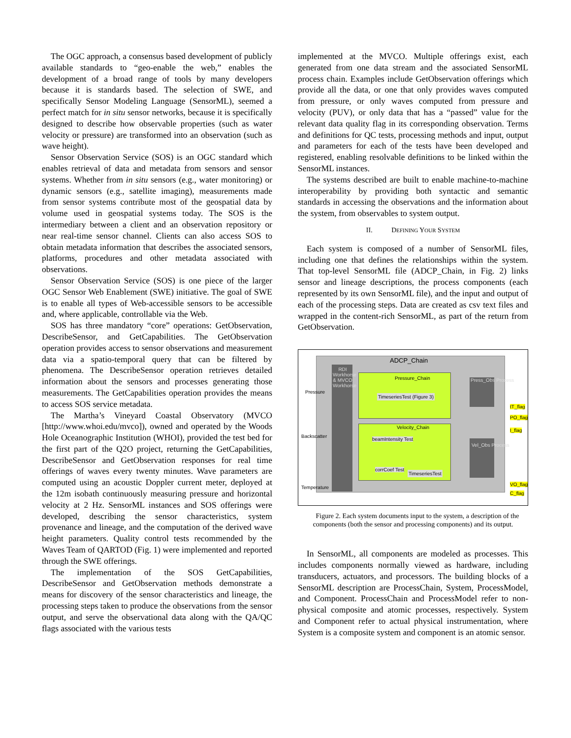The OGC approach, a consensus based development of publicly available standards to “geo-enable the web,” enables the development of a broad range of tools by many developers because it is standards based. The selection of SWE, and specifically Sensor Modeling Language (SensorML), seemed a perfect match for in situ sensor networks, because it is specifically designed to describe how observable properties (such as water velocity or pressure) are transformed into an observation (such as wave height).
Sensor Observation Service (SOS) is an OGC standard which enables retrieval of data and metadata from sensors and sensor systems. Whether from in situ sensors (e.g., water monitoring) or dynamic sensors (e.g., satellite imaging), measurements made from sensor systems contribute most of the geospatial data by volume used in geospatial systems today. The SOS is the intermediary between a client and an observation repository or near real-time sensor channel. Clients can also access SOS to obtain metadata information that describes the associated sensors, platforms, procedures and other metadata associated with observations.
Sensor Observation Service (SOS) is one piece of the larger OGC Sensor Web Enablement (SWE) initiative. The goal of SWE is to enable all types of Web-accessible sensors to be accessible and, where applicable, controllable via the Web.
SOS has three mandatory “core” operations: GetObservation, DescribeSensor, and GetCapabilities. The GetObservation operation provides access to sensor observations and measurement data via a spatio-temporal query that can be filtered by phenomena. The DescribeSensor operation retrieves detailed information about the sensors and processes generating those measurements. The GetCapabilities operation provides the means to access SOS service metadata.
The Martha’s Vineyard Coastal Observatory (MVCO [http://www.whoi.edu/mvco]), owned and operated by the Woods Hole Oceanographic Institution (WHOI), provided the test bed for the first part of the Q2O project, returning the GetCapabilities, DescribeSensor and GetObservation responses for real time offerings of waves every twenty minutes. Wave parameters are computed using an acoustic Doppler current meter, deployed at the 12m isobath continuously measuring pressure and horizontal velocity at 2 Hz. SensorML instances and SOS offerings were developed, describing the sensor characteristics, system provenance and lineage, and the computation of the derived wave height parameters. Quality control tests recommended by the Waves Team of QARTOD (Fig. 1) were implemented and reported through the SWE offerings.
The implementation of the SOS GetCapabilities, DescribeSensor and GetObservation methods demonstrate a means for discovery of the sensor characteristics and lineage, the processing steps taken to produce the observations from the sensor output, and serve the observational data along with the QA/QC flags associated with the various tests
implemented at the MVCO. Multiple offerings exist, each generated from one data stream and the associated SensorML process chain. Examples include GetObservation offerings which provide all the data, or one that only provides waves computed from pressure, or only waves computed from pressure and velocity (PUV), or only data that has a “passed” value for the relevant data quality flag in its corresponding observation. Terms and definitions for QC tests, processing methods and input, output and parameters for each of the tests have been developed and registered, enabling resolvable definitions to be linked within the SensorML instances.
The systems described are built to enable machine-to-machine interoperability by providing both syntactic and semantic standards in accessing the observations and the information about the system, from observables to system output.
II. DEFINING YOUR SYSTEM
Each system is composed of a number of SensorML files, including one that defines the relationships within the system. That top-level SensorML file (ADCP_Chain, in Fig. 2) links sensor and lineage descriptions, the process components (each represented by its own SensorML file), and the input and output of each of the processing steps. Data are created as csv text files and wrapped in the content-rich SensorML, as part of the return from GetObservation.
ADCP_Chain
RDI Workhorse & MVCO Workhorse
Pressure
Backscatter
Temperature
Pressure_Chain
TimeseriesTest (Figure 3)
Velocity_Chain
beamIntensity Test
corrCoef Test
TimeseriesTest
Press_Obs Process
Vel_Obs Process
tT_flag
PO_flag
I_flag
VO_flag
C_flag
Figure 2. Each system documents input to the system, a description of the components (both the sensor and processing components) and its output.
In SensorML, all components are modeled as processes. This includes components normally viewed as hardware, including transducers, actuators, and processors. The building blocks of a SensorML description are ProcessChain, System, ProcessModel, and Component. ProcessChain and ProcessModel refer to non-physical composite and atomic processes, respectively. System and Component refer to actual physical instrumentation, where System is a composite system and component is an atomic sensor.